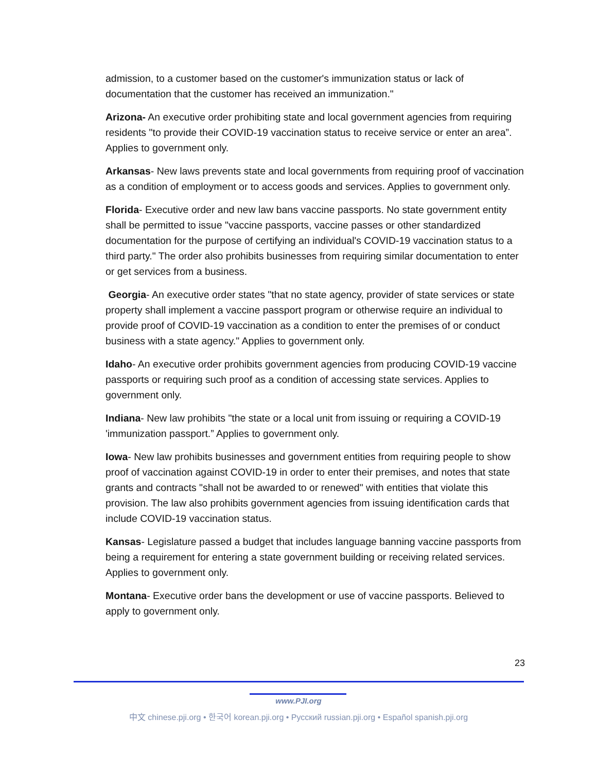admission, to a customer based on the customer's immunization status or lack of documentation that the customer has received an immunization."
Arizona- An executive order prohibiting state and local government agencies from requiring residents "to provide their COVID-19 vaccination status to receive service or enter an area”. Applies to government only.
Arkansas- New laws prevents state and local governments from requiring proof of vaccination as a condition of employment or to access goods and services. Applies to government only.
Florida- Executive order and new law bans vaccine passports. No state government entity shall be permitted to issue "vaccine passports, vaccine passes or other standardized documentation for the purpose of certifying an individual's COVID-19 vaccination status to a third party." The order also prohibits businesses from requiring similar documentation to enter or get services from a business.
Georgia- An executive order states "that no state agency, provider of state services or state property shall implement a vaccine passport program or otherwise require an individual to provide proof of COVID-19 vaccination as a condition to enter the premises of or conduct business with a state agency." Applies to government only.
Idaho- An executive order prohibits government agencies from producing COVID-19 vaccine passports or requiring such proof as a condition of accessing state services. Applies to government only.
Indiana- New law prohibits "the state or a local unit from issuing or requiring a COVID-19 'immunization passport.” Applies to government only.
Iowa- New law prohibits businesses and government entities from requiring people to show proof of vaccination against COVID-19 in order to enter their premises, and notes that state grants and contracts "shall not be awarded to or renewed" with entities that violate this provision. The law also prohibits government agencies from issuing identification cards that include COVID-19 vaccination status.
Kansas- Legislature passed a budget that includes language banning vaccine passports from being a requirement for entering a state government building or receiving related services. Applies to government only.
Montana- Executive order bans the development or use of vaccine passports. Believed to apply to government only.
23
www.PJI.org
中文 chinese.pji.org • 한국어 korean.pji.org • Русский russian.pji.org • Español spanish.pji.org